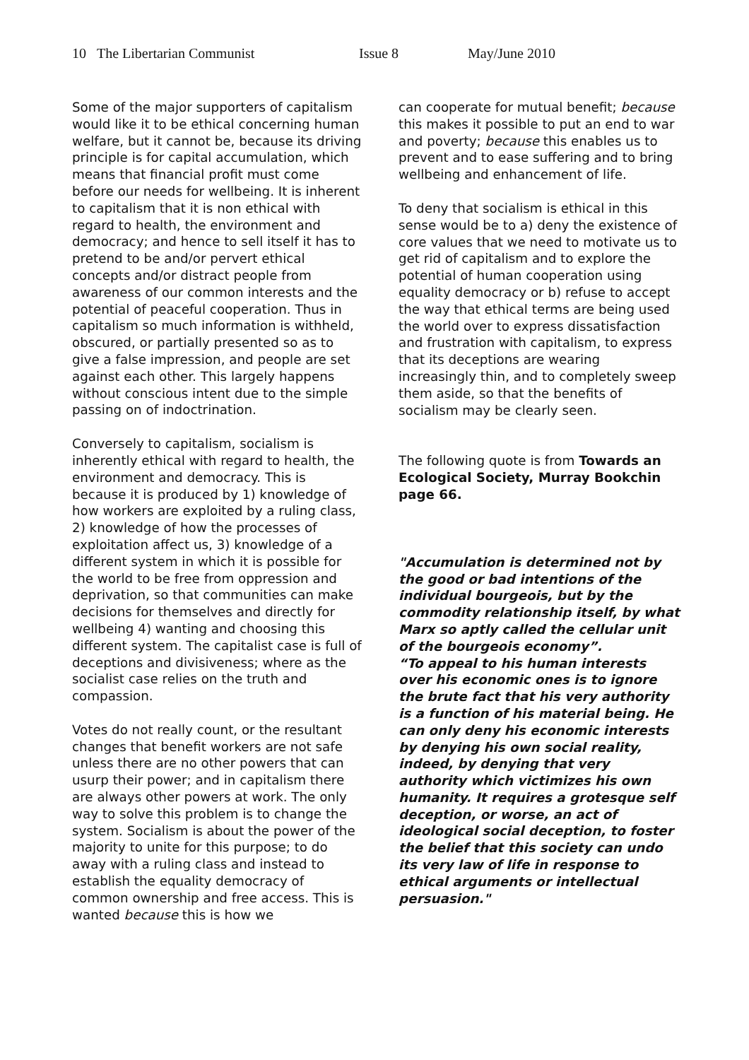10 The Libertarian Communist Issue 8 May/June 2010
Some of the major supporters of capitalism would like it to be ethical concerning human welfare, but it cannot be, because its driving principle is for capital accumulation, which means that financial profit must come before our needs for wellbeing. It is inherent to capitalism that it is non ethical with regard to health, the environment and democracy; and hence to sell itself it has to pretend to be and/or pervert ethical concepts and/or distract people from awareness of our common interests and the potential of peaceful cooperation. Thus in capitalism so much information is withheld, obscured, or partially presented so as to give a false impression, and people are set against each other. This largely happens without conscious intent due to the simple passing on of indoctrination.
Conversely to capitalism, socialism is inherently ethical with regard to health, the environment and democracy. This is because it is produced by 1) knowledge of how workers are exploited by a ruling class, 2) knowledge of how the processes of exploitation affect us, 3) knowledge of a different system in which it is possible for the world to be free from oppression and deprivation, so that communities can make decisions for themselves and directly for wellbeing 4) wanting and choosing this different system. The capitalist case is full of deceptions and divisiveness; where as the socialist case relies on the truth and compassion.
Votes do not really count, or the resultant changes that benefit workers are not safe unless there are no other powers that can usurp their power; and in capitalism there are always other powers at work. The only way to solve this problem is to change the system. Socialism is about the power of the majority to unite for this purpose; to do away with a ruling class and instead to establish the equality democracy of common ownership and free access. This is wanted because this is how we
can cooperate for mutual benefit; because this makes it possible to put an end to war and poverty; because this enables us to prevent and to ease suffering and to bring wellbeing and enhancement of life.
To deny that socialism is ethical in this sense would be to a) deny the existence of core values that we need to motivate us to get rid of capitalism and to explore the potential of human cooperation using equality democracy or b) refuse to accept the way that ethical terms are being used the world over to express dissatisfaction and frustration with capitalism, to express that its deceptions are wearing increasingly thin, and to completely sweep them aside, so that the benefits of socialism may be clearly seen.
The following quote is from Towards an Ecological Society, Murray Bookchin page 66.
"Accumulation is determined not by the good or bad intentions of the individual bourgeois, but by the commodity relationship itself, by what Marx so aptly called the cellular unit of the bourgeois economy”.
“To appeal to his human interests over his economic ones is to ignore the brute fact that his very authority is a function of his material being. He can only deny his economic interests by denying his own social reality, indeed, by denying that very authority which victimizes his own humanity. It requires a grotesque self deception, or worse, an act of ideological social deception, to foster the belief that this society can undo its very law of life in response to ethical arguments or intellectual persuasion."